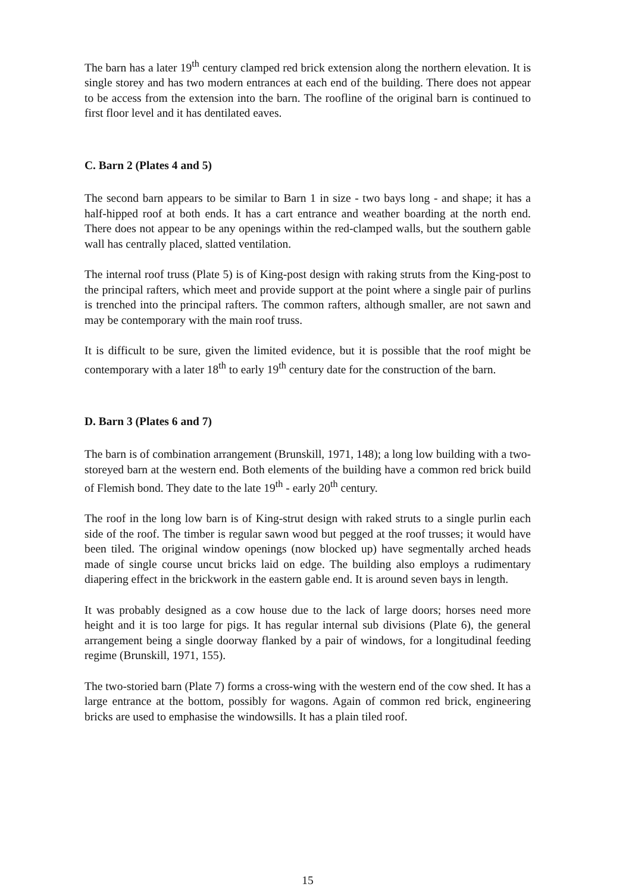The barn has a later 19<sup>th</sup> century clamped red brick extension along the northern elevation. It is single storey and has two modern entrances at each end of the building. There does not appear to be access from the extension into the barn. The roofline of the original barn is continued to first floor level and it has dentilated eaves.
C. Barn 2 (Plates 4 and 5)
The second barn appears to be similar to Barn 1 in size - two bays long - and shape; it has a half-hipped roof at both ends. It has a cart entrance and weather boarding at the north end. There does not appear to be any openings within the red-clamped walls, but the southern gable wall has centrally placed, slatted ventilation.
The internal roof truss (Plate 5) is of King-post design with raking struts from the King-post to the principal rafters, which meet and provide support at the point where a single pair of purlins is trenched into the principal rafters. The common rafters, although smaller, are not sawn and may be contemporary with the main roof truss.
It is difficult to be sure, given the limited evidence, but it is possible that the roof might be contemporary with a later 18<sup>th</sup> to early 19<sup>th</sup> century date for the construction of the barn.
D. Barn 3 (Plates 6 and 7)
The barn is of combination arrangement (Brunskill, 1971, 148); a long low building with a two-storeyed barn at the western end. Both elements of the building have a common red brick build of Flemish bond. They date to the late 19<sup>th</sup> - early 20<sup>th</sup> century.
The roof in the long low barn is of King-strut design with raked struts to a single purlin each side of the roof. The timber is regular sawn wood but pegged at the roof trusses; it would have been tiled. The original window openings (now blocked up) have segmentally arched heads made of single course uncut bricks laid on edge. The building also employs a rudimentary diapering effect in the brickwork in the eastern gable end. It is around seven bays in length.
It was probably designed as a cow house due to the lack of large doors; horses need more height and it is too large for pigs. It has regular internal sub divisions (Plate 6), the general arrangement being a single doorway flanked by a pair of windows, for a longitudinal feeding regime (Brunskill, 1971, 155).
The two-storied barn (Plate 7) forms a cross-wing with the western end of the cow shed. It has a large entrance at the bottom, possibly for wagons. Again of common red brick, engineering bricks are used to emphasise the windowsills. It has a plain tiled roof.
15